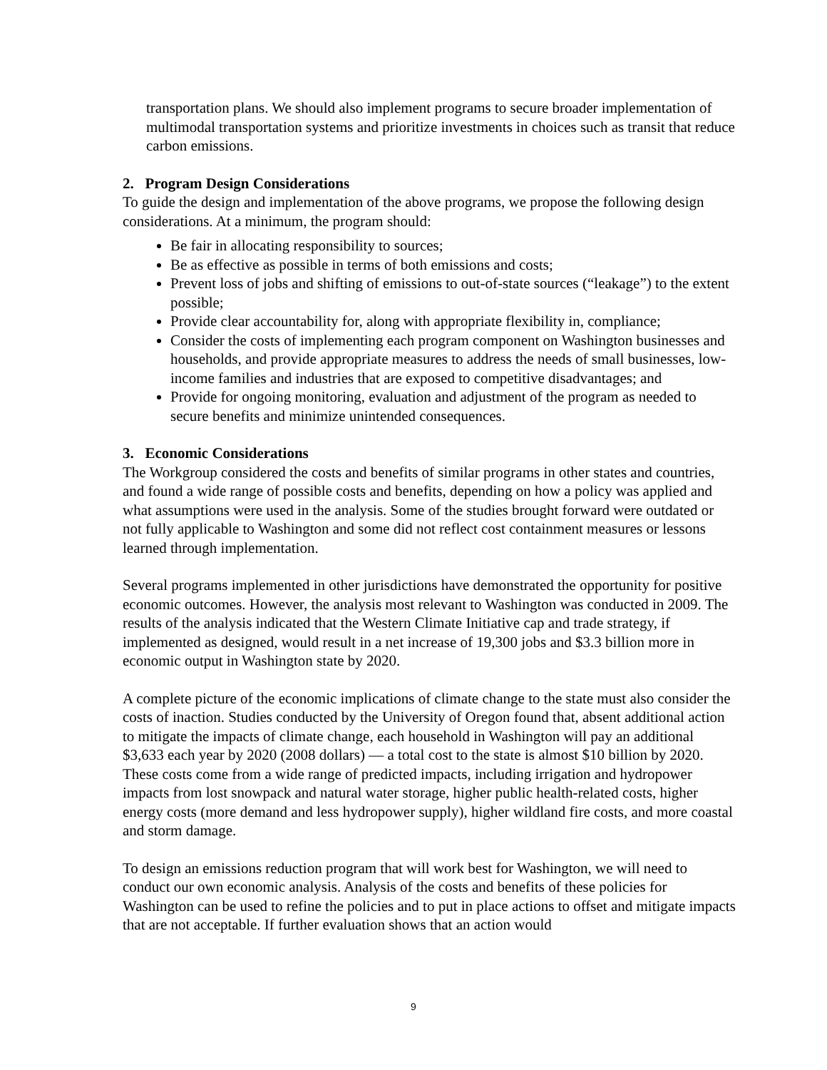transportation plans. We should also implement programs to secure broader implementation of multimodal transportation systems and prioritize investments in choices such as transit that reduce carbon emissions.
2. Program Design Considerations
To guide the design and implementation of the above programs, we propose the following design considerations. At a minimum, the program should:
Be fair in allocating responsibility to sources;
Be as effective as possible in terms of both emissions and costs;
Prevent loss of jobs and shifting of emissions to out-of-state sources (“leakage”) to the extent possible;
Provide clear accountability for, along with appropriate flexibility in, compliance;
Consider the costs of implementing each program component on Washington businesses and households, and provide appropriate measures to address the needs of small businesses, low-income families and industries that are exposed to competitive disadvantages; and
Provide for ongoing monitoring, evaluation and adjustment of the program as needed to secure benefits and minimize unintended consequences.
3. Economic Considerations
The Workgroup considered the costs and benefits of similar programs in other states and countries, and found a wide range of possible costs and benefits, depending on how a policy was applied and what assumptions were used in the analysis. Some of the studies brought forward were outdated or not fully applicable to Washington and some did not reflect cost containment measures or lessons learned through implementation.
Several programs implemented in other jurisdictions have demonstrated the opportunity for positive economic outcomes. However, the analysis most relevant to Washington was conducted in 2009. The results of the analysis indicated that the Western Climate Initiative cap and trade strategy, if implemented as designed, would result in a net increase of 19,300 jobs and $3.3 billion more in economic output in Washington state by 2020.
A complete picture of the economic implications of climate change to the state must also consider the costs of inaction. Studies conducted by the University of Oregon found that, absent additional action to mitigate the impacts of climate change, each household in Washington will pay an additional $3,633 each year by 2020 (2008 dollars) — a total cost to the state is almost $10 billion by 2020. These costs come from a wide range of predicted impacts, including irrigation and hydropower impacts from lost snowpack and natural water storage, higher public health-related costs, higher energy costs (more demand and less hydropower supply), higher wildland fire costs, and more coastal and storm damage.
To design an emissions reduction program that will work best for Washington, we will need to conduct our own economic analysis. Analysis of the costs and benefits of these policies for Washington can be used to refine the policies and to put in place actions to offset and mitigate impacts that are not acceptable. If further evaluation shows that an action would
9